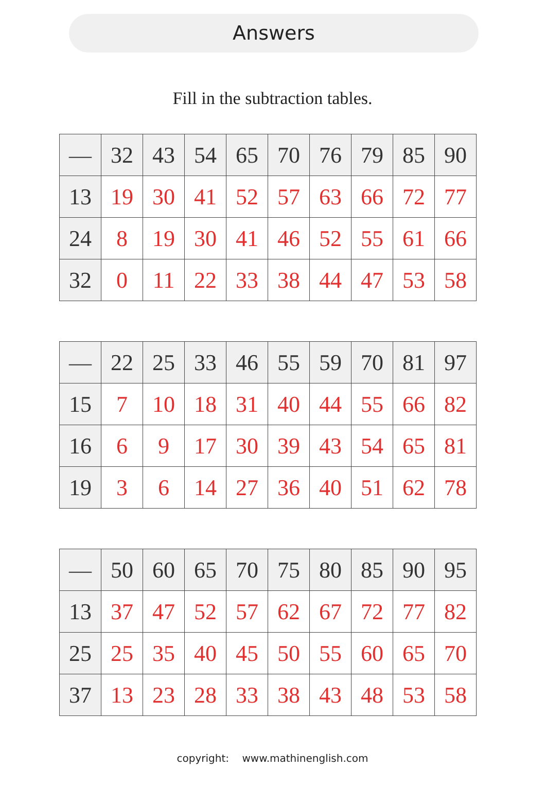Answers
Fill in the subtraction tables.
| — | 32 | 43 | 54 | 65 | 70 | 76 | 79 | 85 | 90 |
| --- | --- | --- | --- | --- | --- | --- | --- | --- | --- |
| 13 | 19 | 30 | 41 | 52 | 57 | 63 | 66 | 72 | 77 |
| 24 | 8 | 19 | 30 | 41 | 46 | 52 | 55 | 61 | 66 |
| 32 | 0 | 11 | 22 | 33 | 38 | 44 | 47 | 53 | 58 |
| — | 22 | 25 | 33 | 46 | 55 | 59 | 70 | 81 | 97 |
| --- | --- | --- | --- | --- | --- | --- | --- | --- | --- |
| 15 | 7 | 10 | 18 | 31 | 40 | 44 | 55 | 66 | 82 |
| 16 | 6 | 9 | 17 | 30 | 39 | 43 | 54 | 65 | 81 |
| 19 | 3 | 6 | 14 | 27 | 36 | 40 | 51 | 62 | 78 |
| — | 50 | 60 | 65 | 70 | 75 | 80 | 85 | 90 | 95 |
| --- | --- | --- | --- | --- | --- | --- | --- | --- | --- |
| 13 | 37 | 47 | 52 | 57 | 62 | 67 | 72 | 77 | 82 |
| 25 | 25 | 35 | 40 | 45 | 50 | 55 | 60 | 65 | 70 |
| 37 | 13 | 23 | 28 | 33 | 38 | 43 | 48 | 53 | 58 |
copyright: www.mathinenglish.com